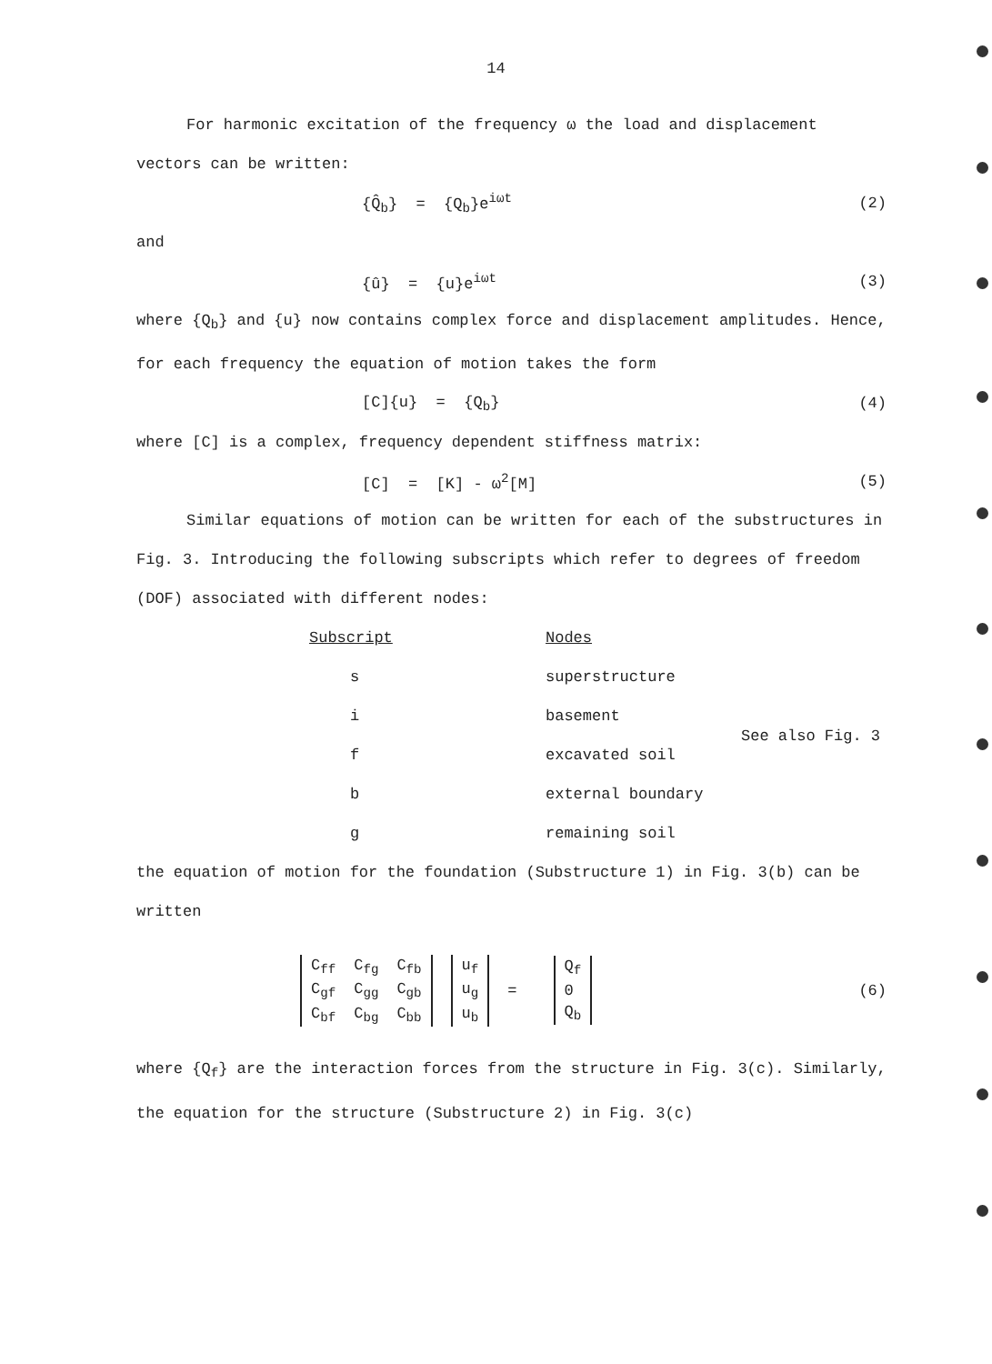14
For harmonic excitation of the frequency ω the load and displacement vectors can be written:
{Q̂<sub>b</sub>} = {Q<sub>b</sub>}e<sup>iωt</sup> (2)
and
{û} = {u}e<sup>iωt</sup> (3)
where {Q<sub>b</sub>} and {u} now contains complex force and displacement amplitudes. Hence, for each frequency the equation of motion takes the form
[C]{u} = {Q<sub>b</sub>} (4)
where [C] is a complex, frequency dependent stiffness matrix:
[C] = [K] - ω<sup>2</sup>[M] (5)
Similar equations of motion can be written for each of the substructures in Fig. 3. Introducing the following subscripts which refer to degrees of freedom (DOF) associated with different nodes:
| Subscript | Nodes | |
| --- | --- | --- |
| s | superstructure | |
| i | basement | See also Fig. 3 |
| f | excavated soil | |
| b | external boundary | |
| g | remaining soil | |
the equation of motion for the foundation (Substructure 1) in Fig. 3(b) can be written
| C<sub>ff</sub> | C<sub>fg</sub> | C<sub>fb</sub> |
| C<sub>gf</sub> | C<sub>gg</sub> | C<sub>gb</sub> |
| C<sub>bf</sub> | C<sub>bg</sub> | C<sub>bb</sub> |
| u<sub>f</sub> |
| u<sub>g</sub> |
| u<sub>b</sub> |
=
| Q<sub>f</sub> |
| 0 |
| Q<sub>b</sub> |
(6)
where {Q<sub>f</sub>} are the interaction forces from the structure in Fig. 3(c). Similarly, the equation for the structure (Substructure 2) in Fig. 3(c)